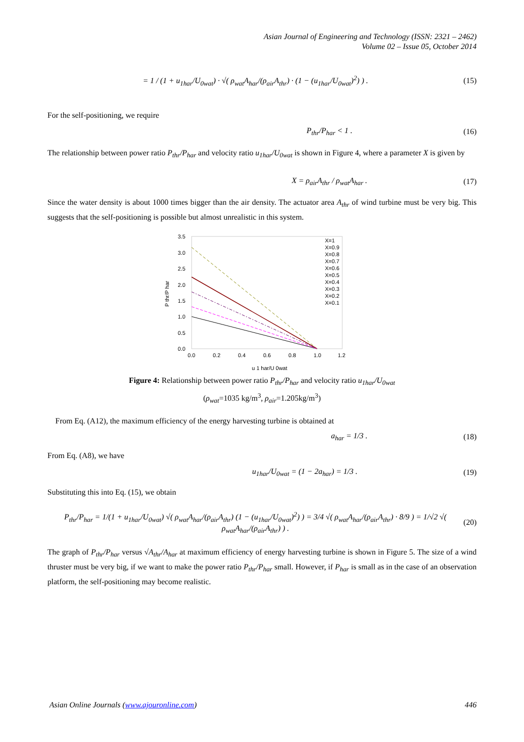Asian Journal of Engineering and Technology (ISSN: 2321 – 2462)
Volume 02 – Issue 05, October 2014
= 1 / (1 + u<sub>1har</sub>/U<sub>0wat</sub>) · √( ρ<sub>wat</sub>A<sub>har</sub>/(ρ<sub>air</sub>A<sub>thr</sub>) · (1 − (u<sub>1har</sub>/U<sub>0wat</sub>)<sup>2</sup>) ) . (15)
For the self-positioning, we require
P<sub>thr</sub>/P<sub>har</sub> < 1 . (16)
The relationship between power ratio P<sub>thr</sub>/P<sub>har</sub> and velocity ratio u<sub>1har</sub>/U<sub>0wat</sub> is shown in Figure 4, where a parameter X is given by
X = ρ<sub>air</sub>A<sub>thr</sub> / ρ<sub>wat</sub>A<sub>har</sub> . (17)
Since the water density is about 1000 times bigger than the air density. The actuator area A<sub>thr</sub> of wind turbine must be very big. This suggests that the self-positioning is possible but almost unrealistic in this system.
3.5
3.0
2.5
2.0
1.5
1.0
0.5
0.0
0.0
0.2
0.4
0.6
0.8
1.0
1.2
P thr/P har
u 1 har/U 0wat
X=1
X=0.9
X=0.8
X=0.7
X=0.6
X=0.5
X=0.4
X=0.3
X=0.2
X=0.1
Figure 4: Relationship between power ratio P<sub>thr</sub>/P<sub>har</sub> and velocity ratio u<sub>1har</sub>/U<sub>0wat</sub>
(ρ<sub>wat</sub>=1035 kg/m<sup>3</sup>, ρ<sub>air</sub>=1.205kg/m<sup>3</sup>)
From Eq. (A12), the maximum efficiency of the energy harvesting turbine is obtained at
a<sub>har</sub> = 1/3 . (18)
From Eq. (A8), we have
u<sub>1har</sub>/U<sub>0wat</sub> = (1 − 2a<sub>har</sub>) = 1/3 . (19)
Substituting this into Eq. (15), we obtain
P<sub>thr</sub>/P<sub>har</sub> = 1/(1 + u<sub>1har</sub>/U<sub>0wat</sub>) √( ρ<sub>wat</sub>A<sub>har</sub>/(ρ<sub>air</sub>A<sub>thr</sub>) (1 − (u<sub>1har</sub>/U<sub>0wat</sub>)<sup>2</sup>) ) = 3/4 √( ρ<sub>wat</sub>A<sub>har</sub>/(ρ<sub>air</sub>A<sub>thr</sub>) · 8/9 ) = 1/√2 √( ρ<sub>wat</sub>A<sub>har</sub>/(ρ<sub>air</sub>A<sub>thr</sub>) ) . (20)
The graph of P<sub>thr</sub>/P<sub>har</sub> versus √A<sub>thr</sub>/A<sub>har</sub> at maximum efficiency of energy harvesting turbine is shown in Figure 5. The size of a wind thruster must be very big, if we want to make the power ratio P<sub>thr</sub>/P<sub>har</sub> small. However, if P<sub>har</sub> is small as in the case of an observation platform, the self-positioning may become realistic.
Asian Online Journals (www.ajouronline.com) 446